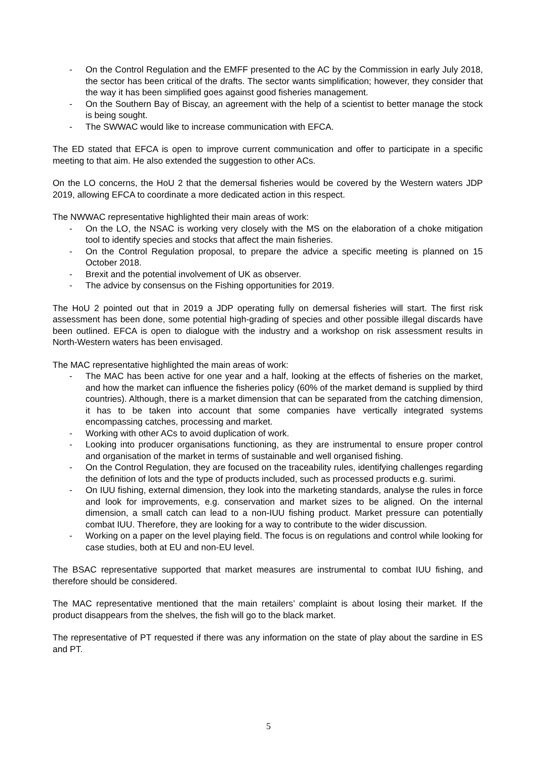- On the Control Regulation and the EMFF presented to the AC by the Commission in early July 2018, the sector has been critical of the drafts. The sector wants simplification; however, they consider that the way it has been simplified goes against good fisheries management.
- On the Southern Bay of Biscay, an agreement with the help of a scientist to better manage the stock is being sought.
- The SWWAC would like to increase communication with EFCA.
The ED stated that EFCA is open to improve current communication and offer to participate in a specific meeting to that aim. He also extended the suggestion to other ACs.
On the LO concerns, the HoU 2 that the demersal fisheries would be covered by the Western waters JDP 2019, allowing EFCA to coordinate a more dedicated action in this respect.
The NWWAC representative highlighted their main areas of work:
- On the LO, the NSAC is working very closely with the MS on the elaboration of a choke mitigation tool to identify species and stocks that affect the main fisheries.
- On the Control Regulation proposal, to prepare the advice a specific meeting is planned on 15 October 2018.
- Brexit and the potential involvement of UK as observer.
- The advice by consensus on the Fishing opportunities for 2019.
The HoU 2 pointed out that in 2019 a JDP operating fully on demersal fisheries will start. The first risk assessment has been done, some potential high-grading of species and other possible illegal discards have been outlined. EFCA is open to dialogue with the industry and a workshop on risk assessment results in North-Western waters has been envisaged.
The MAC representative highlighted the main areas of work:
- The MAC has been active for one year and a half, looking at the effects of fisheries on the market, and how the market can influence the fisheries policy (60% of the market demand is supplied by third countries). Although, there is a market dimension that can be separated from the catching dimension, it has to be taken into account that some companies have vertically integrated systems encompassing catches, processing and market.
- Working with other ACs to avoid duplication of work.
- Looking into producer organisations functioning, as they are instrumental to ensure proper control and organisation of the market in terms of sustainable and well organised fishing.
- On the Control Regulation, they are focused on the traceability rules, identifying challenges regarding the definition of lots and the type of products included, such as processed products e.g. surimi.
- On IUU fishing, external dimension, they look into the marketing standards, analyse the rules in force and look for improvements, e.g. conservation and market sizes to be aligned. On the internal dimension, a small catch can lead to a non-IUU fishing product. Market pressure can potentially combat IUU. Therefore, they are looking for a way to contribute to the wider discussion.
- Working on a paper on the level playing field. The focus is on regulations and control while looking for case studies, both at EU and non-EU level.
The BSAC representative supported that market measures are instrumental to combat IUU fishing, and therefore should be considered.
The MAC representative mentioned that the main retailers’ complaint is about losing their market. If the product disappears from the shelves, the fish will go to the black market.
The representative of PT requested if there was any information on the state of play about the sardine in ES and PT.
5